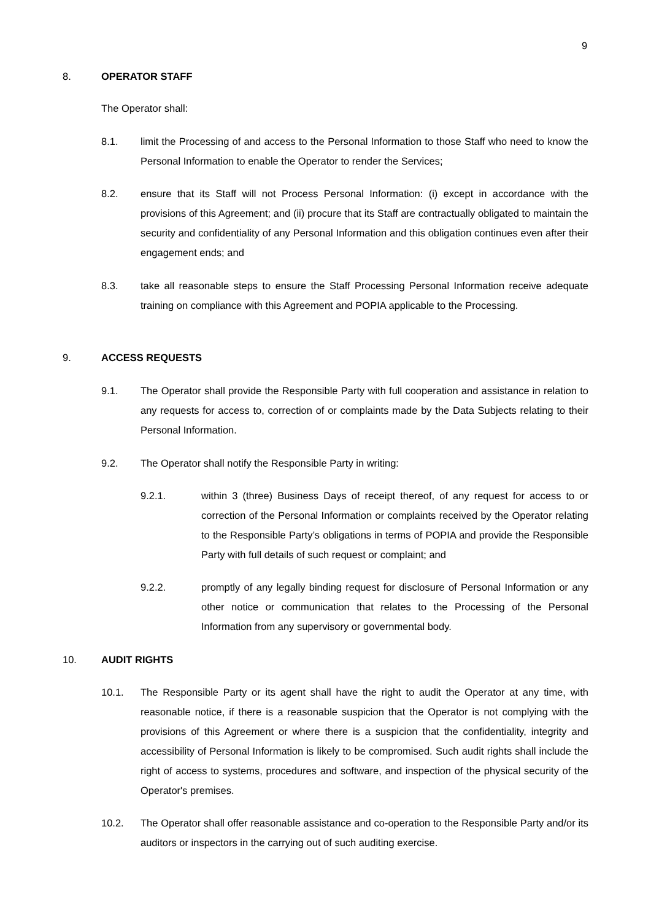9
8. OPERATOR STAFF
The Operator shall:
8.1. limit the Processing of and access to the Personal Information to those Staff who need to know the Personal Information to enable the Operator to render the Services;
8.2. ensure that its Staff will not Process Personal Information: (i) except in accordance with the provisions of this Agreement; and (ii) procure that its Staff are contractually obligated to maintain the security and confidentiality of any Personal Information and this obligation continues even after their engagement ends; and
8.3. take all reasonable steps to ensure the Staff Processing Personal Information receive adequate training on compliance with this Agreement and POPIA applicable to the Processing.
9. ACCESS REQUESTS
9.1. The Operator shall provide the Responsible Party with full cooperation and assistance in relation to any requests for access to, correction of or complaints made by the Data Subjects relating to their Personal Information.
9.2. The Operator shall notify the Responsible Party in writing:
9.2.1. within 3 (three) Business Days of receipt thereof, of any request for access to or correction of the Personal Information or complaints received by the Operator relating to the Responsible Party’s obligations in terms of POPIA and provide the Responsible Party with full details of such request or complaint; and
9.2.2. promptly of any legally binding request for disclosure of Personal Information or any other notice or communication that relates to the Processing of the Personal Information from any supervisory or governmental body.
10. AUDIT RIGHTS
10.1. The Responsible Party or its agent shall have the right to audit the Operator at any time, with reasonable notice, if there is a reasonable suspicion that the Operator is not complying with the provisions of this Agreement or where there is a suspicion that the confidentiality, integrity and accessibility of Personal Information is likely to be compromised. Such audit rights shall include the right of access to systems, procedures and software, and inspection of the physical security of the Operator's premises.
10.2. The Operator shall offer reasonable assistance and co-operation to the Responsible Party and/or its auditors or inspectors in the carrying out of such auditing exercise.